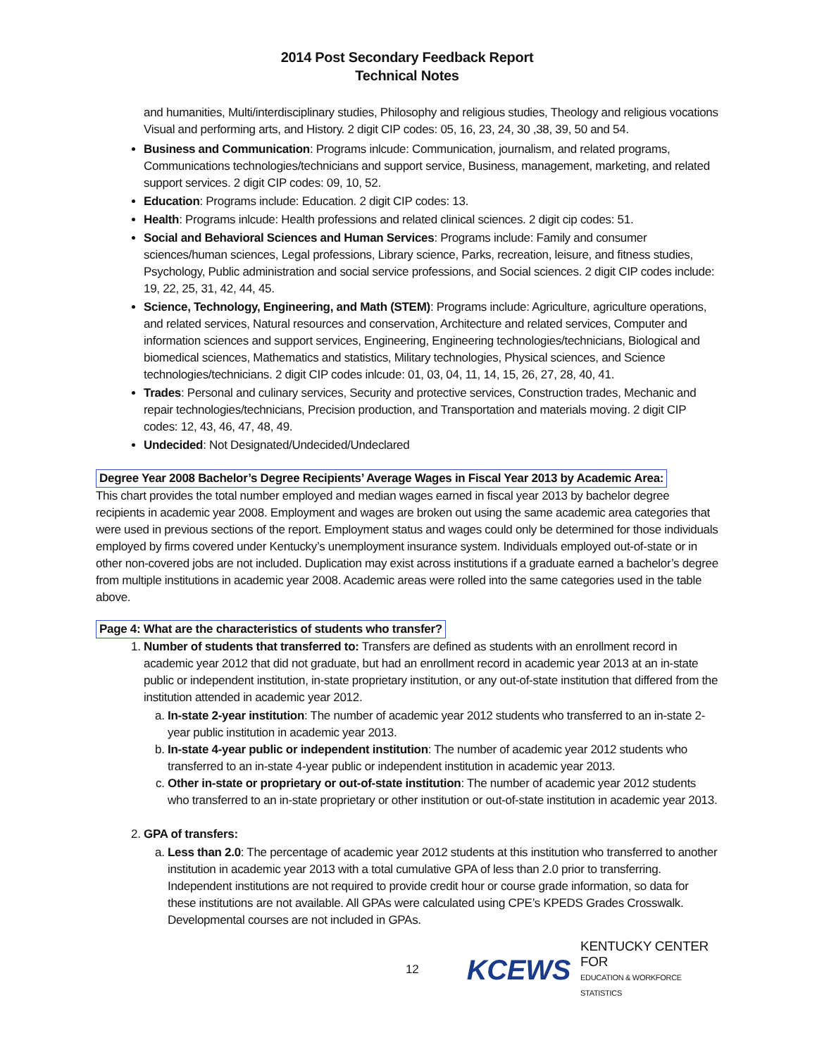2014 Post Secondary Feedback Report
Technical Notes
and humanities, Multi/interdisciplinary studies, Philosophy and religious studies, Theology and religious vocations Visual and performing arts, and History. 2 digit CIP codes: 05, 16, 23, 24, 30 ,38, 39, 50 and 54.
Business and Communication: Programs inlcude: Communication, journalism, and related programs, Communications technologies/technicians and support service, Business, management, marketing, and related support services. 2 digit CIP codes: 09, 10, 52.
Education: Programs include: Education. 2 digit CIP codes: 13.
Health: Programs inlcude: Health professions and related clinical sciences. 2 digit cip codes: 51.
Social and Behavioral Sciences and Human Services: Programs include: Family and consumer sciences/human sciences, Legal professions, Library science, Parks, recreation, leisure, and fitness studies, Psychology, Public administration and social service professions, and Social sciences. 2 digit CIP codes include: 19, 22, 25, 31, 42, 44, 45.
Science, Technology, Engineering, and Math (STEM): Programs include: Agriculture, agriculture operations, and related services, Natural resources and conservation, Architecture and related services, Computer and information sciences and support services, Engineering, Engineering technologies/technicians, Biological and biomedical sciences, Mathematics and statistics, Military technologies, Physical sciences, and Science technologies/technicians. 2 digit CIP codes inlcude: 01, 03, 04, 11, 14, 15, 26, 27, 28, 40, 41.
Trades: Personal and culinary services, Security and protective services, Construction trades, Mechanic and repair technologies/technicians, Precision production, and Transportation and materials moving. 2 digit CIP codes: 12, 43, 46, 47, 48, 49.
Undecided: Not Designated/Undecided/Undeclared
Degree Year 2008 Bachelor’s Degree Recipients’ Average Wages in Fiscal Year 2013 by Academic Area:
This chart provides the total number employed and median wages earned in fiscal year 2013 by bachelor degree recipients in academic year 2008. Employment and wages are broken out using the same academic area categories that were used in previous sections of the report. Employment status and wages could only be determined for those individuals employed by firms covered under Kentucky’s unemployment insurance system. Individuals employed out-of-state or in other non-covered jobs are not included. Duplication may exist across institutions if a graduate earned a bachelor’s degree from multiple institutions in academic year 2008. Academic areas were rolled into the same categories used in the table above.
Page 4: What are the characteristics of students who transfer?
1. Number of students that transferred to: Transfers are defined as students with an enrollment record in academic year 2012 that did not graduate, but had an enrollment record in academic year 2013 at an in-state public or independent institution, in-state proprietary institution, or any out-of-state institution that differed from the institution attended in academic year 2012.
a. In-state 2-year institution: The number of academic year 2012 students who transferred to an in-state 2-year public institution in academic year 2013.
b. In-state 4-year public or independent institution: The number of academic year 2012 students who transferred to an in-state 4-year public or independent institution in academic year 2013.
c. Other in-state or proprietary or out-of-state institution: The number of academic year 2012 students who transferred to an in-state proprietary or other institution or out-of-state institution in academic year 2013.
2. GPA of transfers:
a. Less than 2.0: The percentage of academic year 2012 students at this institution who transferred to another institution in academic year 2013 with a total cumulative GPA of less than 2.0 prior to transferring. Independent institutions are not required to provide credit hour or course grade information, so data for these institutions are not available. All GPAs were calculated using CPE’s KPEDS Grades Crosswalk. Developmental courses are not included in GPAs.
12 KCEWS KENTUCKY CENTER FOR
EDUCATION & WORKFORCE STATISTICS